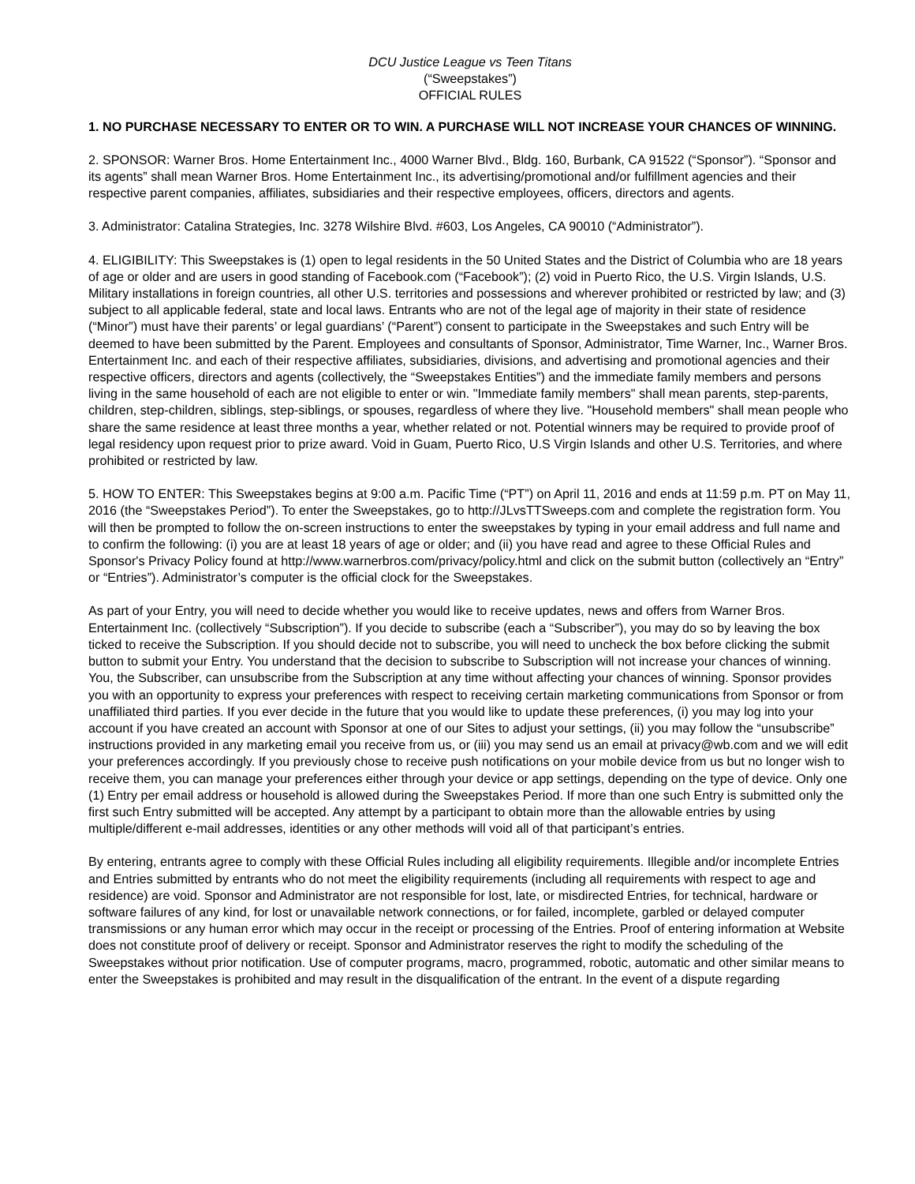DCU Justice League vs Teen Titans
(“Sweepstakes”)
OFFICIAL RULES
1. NO PURCHASE NECESSARY TO ENTER OR TO WIN. A PURCHASE WILL NOT INCREASE YOUR CHANCES OF WINNING.
2. SPONSOR: Warner Bros. Home Entertainment Inc., 4000 Warner Blvd., Bldg. 160, Burbank, CA 91522 (“Sponsor”). “Sponsor and its agents” shall mean Warner Bros. Home Entertainment Inc., its advertising/promotional and/or fulfillment agencies and their respective parent companies, affiliates, subsidiaries and their respective employees, officers, directors and agents.
3. Administrator: Catalina Strategies, Inc. 3278 Wilshire Blvd. #603, Los Angeles, CA 90010 (“Administrator”).
4. ELIGIBILITY: This Sweepstakes is (1) open to legal residents in the 50 United States and the District of Columbia who are 18 years of age or older and are users in good standing of Facebook.com (“Facebook”); (2) void in Puerto Rico, the U.S. Virgin Islands, U.S. Military installations in foreign countries, all other U.S. territories and possessions and wherever prohibited or restricted by law; and (3) subject to all applicable federal, state and local laws. Entrants who are not of the legal age of majority in their state of residence (“Minor”) must have their parents’ or legal guardians’ (“Parent”) consent to participate in the Sweepstakes and such Entry will be deemed to have been submitted by the Parent. Employees and consultants of Sponsor, Administrator, Time Warner, Inc., Warner Bros. Entertainment Inc. and each of their respective affiliates, subsidiaries, divisions, and advertising and promotional agencies and their respective officers, directors and agents (collectively, the “Sweepstakes Entities”) and the immediate family members and persons living in the same household of each are not eligible to enter or win. "Immediate family members" shall mean parents, step-parents, children, step-children, siblings, step-siblings, or spouses, regardless of where they live. "Household members" shall mean people who share the same residence at least three months a year, whether related or not. Potential winners may be required to provide proof of legal residency upon request prior to prize award. Void in Guam, Puerto Rico, U.S Virgin Islands and other U.S. Territories, and where prohibited or restricted by law.
5. HOW TO ENTER: This Sweepstakes begins at 9:00 a.m. Pacific Time (“PT”) on April 11, 2016 and ends at 11:59 p.m. PT on May 11, 2016 (the “Sweepstakes Period”). To enter the Sweepstakes, go to http://JLvsTTSweeps.com and complete the registration form. You will then be prompted to follow the on-screen instructions to enter the sweepstakes by typing in your email address and full name and to confirm the following: (i) you are at least 18 years of age or older; and (ii) you have read and agree to these Official Rules and Sponsor's Privacy Policy found at http://www.warnerbros.com/privacy/policy.html and click on the submit button (collectively an “Entry” or “Entries”). Administrator’s computer is the official clock for the Sweepstakes.
As part of your Entry, you will need to decide whether you would like to receive updates, news and offers from Warner Bros. Entertainment Inc. (collectively “Subscription”). If you decide to subscribe (each a “Subscriber”), you may do so by leaving the box ticked to receive the Subscription. If you should decide not to subscribe, you will need to uncheck the box before clicking the submit button to submit your Entry. You understand that the decision to subscribe to Subscription will not increase your chances of winning. You, the Subscriber, can unsubscribe from the Subscription at any time without affecting your chances of winning. Sponsor provides you with an opportunity to express your preferences with respect to receiving certain marketing communications from Sponsor or from unaffiliated third parties. If you ever decide in the future that you would like to update these preferences, (i) you may log into your account if you have created an account with Sponsor at one of our Sites to adjust your settings, (ii) you may follow the “unsubscribe” instructions provided in any marketing email you receive from us, or (iii) you may send us an email at privacy@wb.com and we will edit your preferences accordingly. If you previously chose to receive push notifications on your mobile device from us but no longer wish to receive them, you can manage your preferences either through your device or app settings, depending on the type of device. Only one (1) Entry per email address or household is allowed during the Sweepstakes Period. If more than one such Entry is submitted only the first such Entry submitted will be accepted. Any attempt by a participant to obtain more than the allowable entries by using multiple/different e-mail addresses, identities or any other methods will void all of that participant’s entries.
By entering, entrants agree to comply with these Official Rules including all eligibility requirements. Illegible and/or incomplete Entries and Entries submitted by entrants who do not meet the eligibility requirements (including all requirements with respect to age and residence) are void. Sponsor and Administrator are not responsible for lost, late, or misdirected Entries, for technical, hardware or software failures of any kind, for lost or unavailable network connections, or for failed, incomplete, garbled or delayed computer transmissions or any human error which may occur in the receipt or processing of the Entries. Proof of entering information at Website does not constitute proof of delivery or receipt. Sponsor and Administrator reserves the right to modify the scheduling of the Sweepstakes without prior notification. Use of computer programs, macro, programmed, robotic, automatic and other similar means to enter the Sweepstakes is prohibited and may result in the disqualification of the entrant. In the event of a dispute regarding